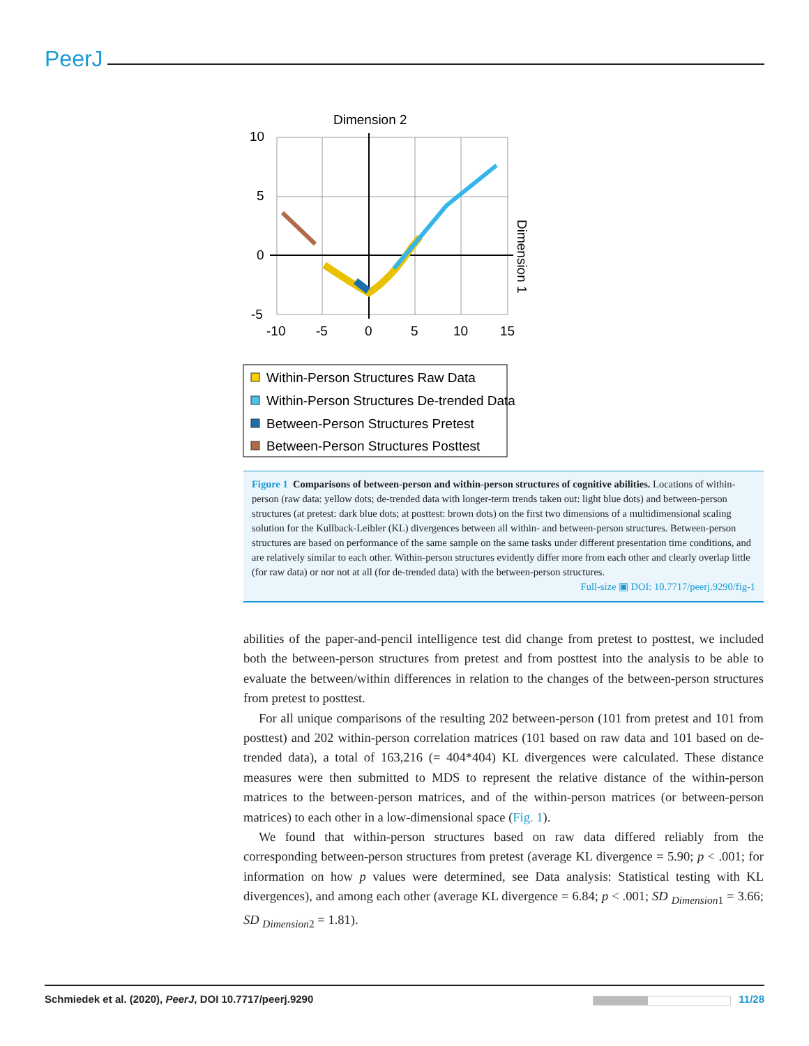PeerJ
Dimension 2
10
5
0
-5
-10
-5
0
5
10
15
Dimension 1
Within-Person Structures Raw Data
Within-Person Structures De-trended Data
Between-Person Structures Pretest
Between-Person Structures Posttest
Figure 1 Comparisons of between-person and within-person structures of cognitive abilities. Locations of within-person (raw data: yellow dots; de-trended data with longer-term trends taken out: light blue dots) and between-person structures (at pretest: dark blue dots; at posttest: brown dots) on the first two dimensions of a multidimensional scaling solution for the Kullback-Leibler (KL) divergences between all within- and between-person structures. Between-person structures are based on performance of the same sample on the same tasks under different presentation time conditions, and are relatively similar to each other. Within-person structures evidently differ more from each other and clearly overlap little (for raw data) or nor not at all (for de-trended data) with the between-person structures.
Full-size ▣ DOI: 10.7717/peerj.9290/fig-1
abilities of the paper-and-pencil intelligence test did change from pretest to posttest, we included both the between-person structures from pretest and from posttest into the analysis to be able to evaluate the between/within differences in relation to the changes of the between-person structures from pretest to posttest.
For all unique comparisons of the resulting 202 between-person (101 from pretest and 101 from posttest) and 202 within-person correlation matrices (101 based on raw data and 101 based on de-trended data), a total of 163,216 (= 404*404) KL divergences were calculated. These distance measures were then submitted to MDS to represent the relative distance of the within-person matrices to the between-person matrices, and of the within-person matrices (or between-person matrices) to each other in a low-dimensional space (Fig. 1).
We found that within-person structures based on raw data differed reliably from the corresponding between-person structures from pretest (average KL divergence = 5.90; p < .001; for information on how p values were determined, see Data analysis: Statistical testing with KL divergences), and among each other (average KL divergence = 6.84; p < .001; SD <sub>Dimension1</sub> = 3.66; SD <sub>Dimension2</sub> = 1.81).
Schmiedek et al. (2020), PeerJ, DOI 10.7717/peerj.9290
11/28